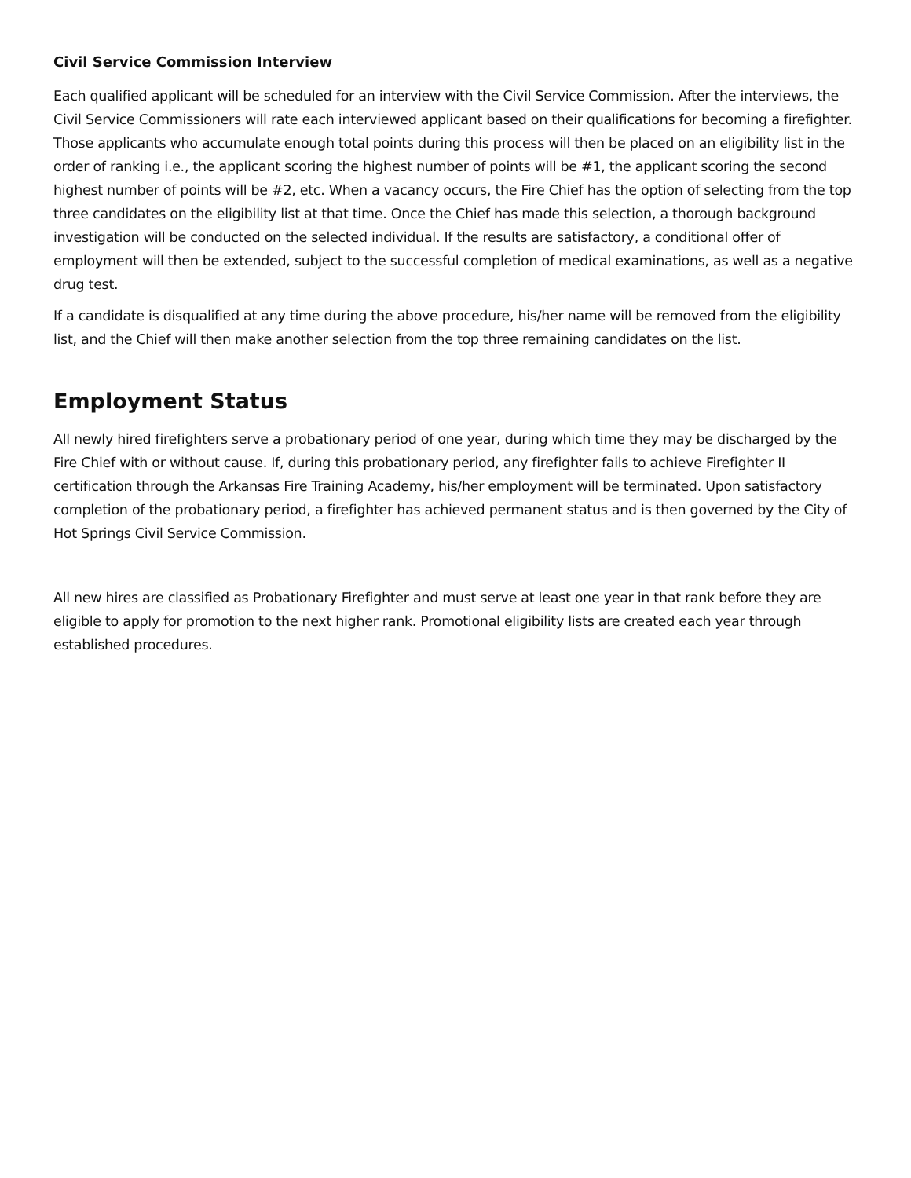Civil Service Commission Interview
Each qualified applicant will be scheduled for an interview with the Civil Service Commission. After the interviews, the Civil Service Commissioners will rate each interviewed applicant based on their qualifications for becoming a firefighter. Those applicants who accumulate enough total points during this process will then be placed on an eligibility list in the order of ranking i.e., the applicant scoring the highest number of points will be #1, the applicant scoring the second highest number of points will be #2, etc. When a vacancy occurs, the Fire Chief has the option of selecting from the top three candidates on the eligibility list at that time. Once the Chief has made this selection, a thorough background investigation will be conducted on the selected individual. If the results are satisfactory, a conditional offer of employment will then be extended, subject to the successful completion of medical examinations, as well as a negative drug test.
If a candidate is disqualified at any time during the above procedure, his/her name will be removed from the eligibility list, and the Chief will then make another selection from the top three remaining candidates on the list.
Employment Status
All newly hired firefighters serve a probationary period of one year, during which time they may be discharged by the Fire Chief with or without cause. If, during this probationary period, any firefighter fails to achieve Firefighter II certification through the Arkansas Fire Training Academy, his/her employment will be terminated. Upon satisfactory completion of the probationary period, a firefighter has achieved permanent status and is then governed by the City of Hot Springs Civil Service Commission.
All new hires are classified as Probationary Firefighter and must serve at least one year in that rank before they are eligible to apply for promotion to the next higher rank. Promotional eligibility lists are created each year through established procedures.